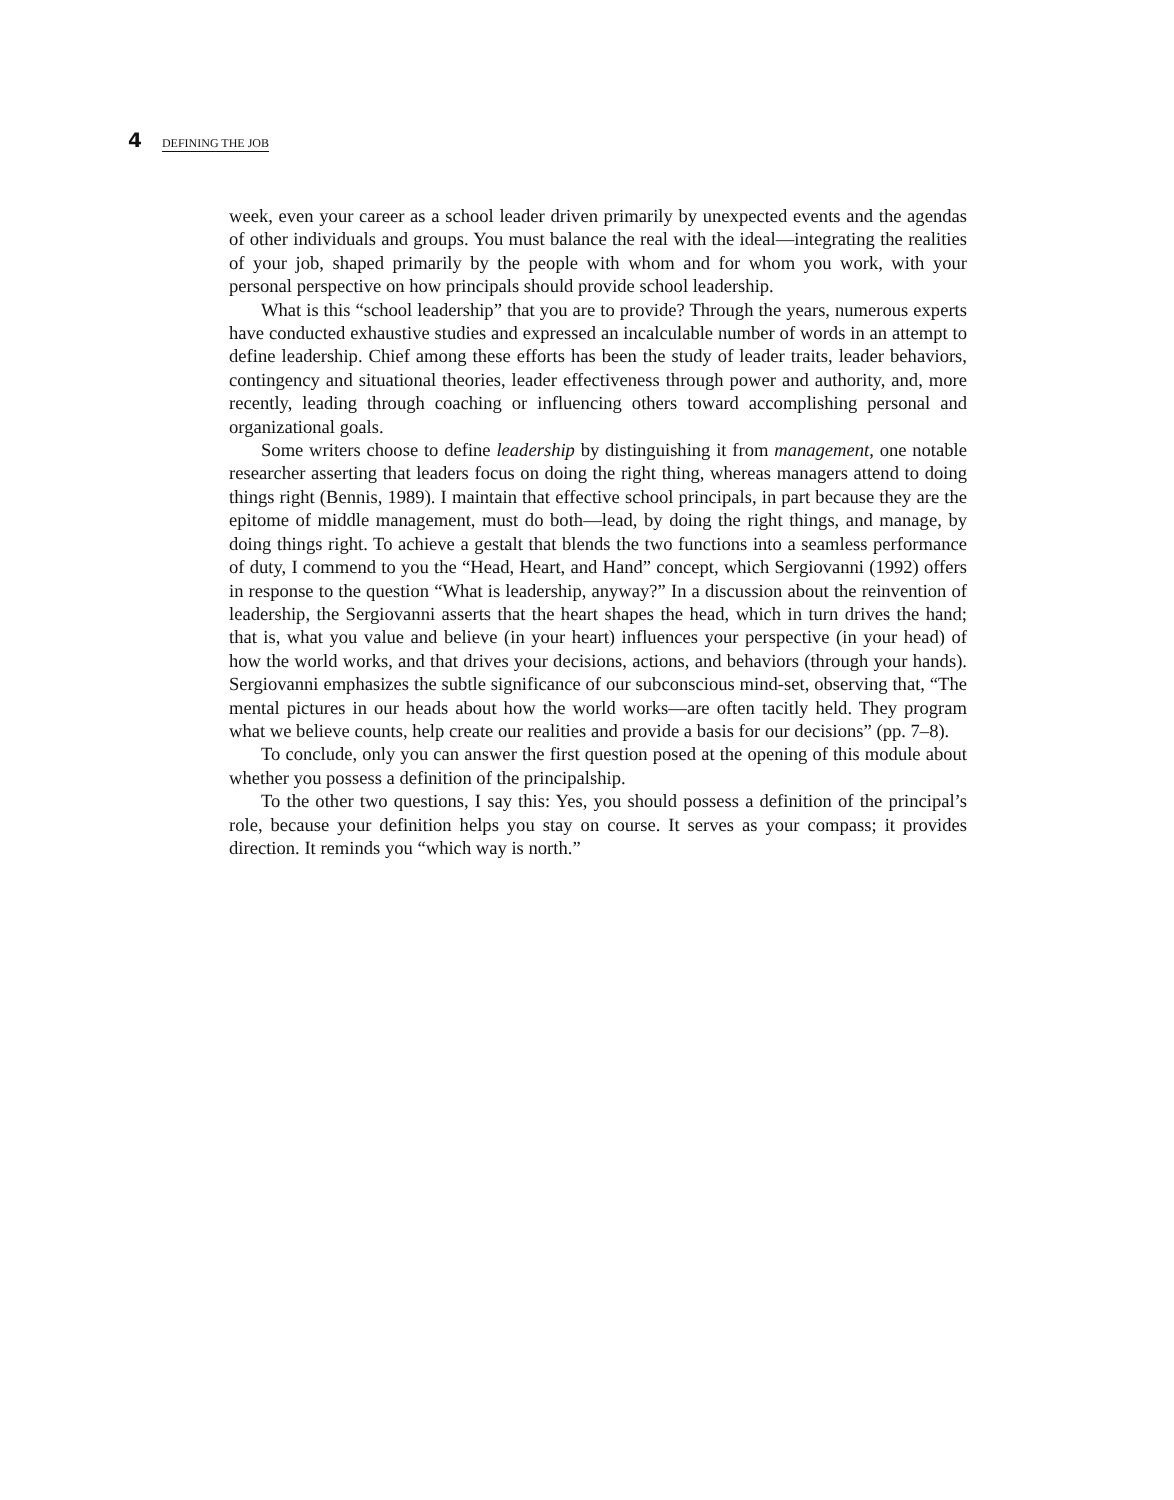4 DEFINING THE JOB
week, even your career as a school leader driven primarily by unexpected events and the agendas of other individuals and groups. You must balance the real with the ideal—integrating the realities of your job, shaped primarily by the people with whom and for whom you work, with your personal perspective on how principals should provide school leadership.
What is this “school leadership” that you are to provide? Through the years, numerous experts have conducted exhaustive studies and expressed an incalculable number of words in an attempt to define leadership. Chief among these efforts has been the study of leader traits, leader behaviors, contingency and situational theories, leader effectiveness through power and authority, and, more recently, leading through coaching or influencing others toward accomplishing personal and organizational goals.
Some writers choose to define leadership by distinguishing it from management, one notable researcher asserting that leaders focus on doing the right thing, whereas managers attend to doing things right (Bennis, 1989). I maintain that effective school principals, in part because they are the epitome of middle management, must do both—lead, by doing the right things, and manage, by doing things right. To achieve a gestalt that blends the two functions into a seamless performance of duty, I commend to you the “Head, Heart, and Hand” concept, which Sergiovanni (1992) offers in response to the question “What is leadership, anyway?” In a discussion about the reinvention of leadership, the Sergiovanni asserts that the heart shapes the head, which in turn drives the hand; that is, what you value and believe (in your heart) influences your perspective (in your head) of how the world works, and that drives your decisions, actions, and behaviors (through your hands). Sergiovanni emphasizes the subtle significance of our subconscious mind-set, observing that, “The mental pictures in our heads about how the world works—are often tacitly held. They program what we believe counts, help create our realities and provide a basis for our decisions” (pp. 7–8).
To conclude, only you can answer the first question posed at the opening of this module about whether you possess a definition of the principalship.
To the other two questions, I say this: Yes, you should possess a definition of the principal’s role, because your definition helps you stay on course. It serves as your compass; it provides direction. It reminds you “which way is north.”